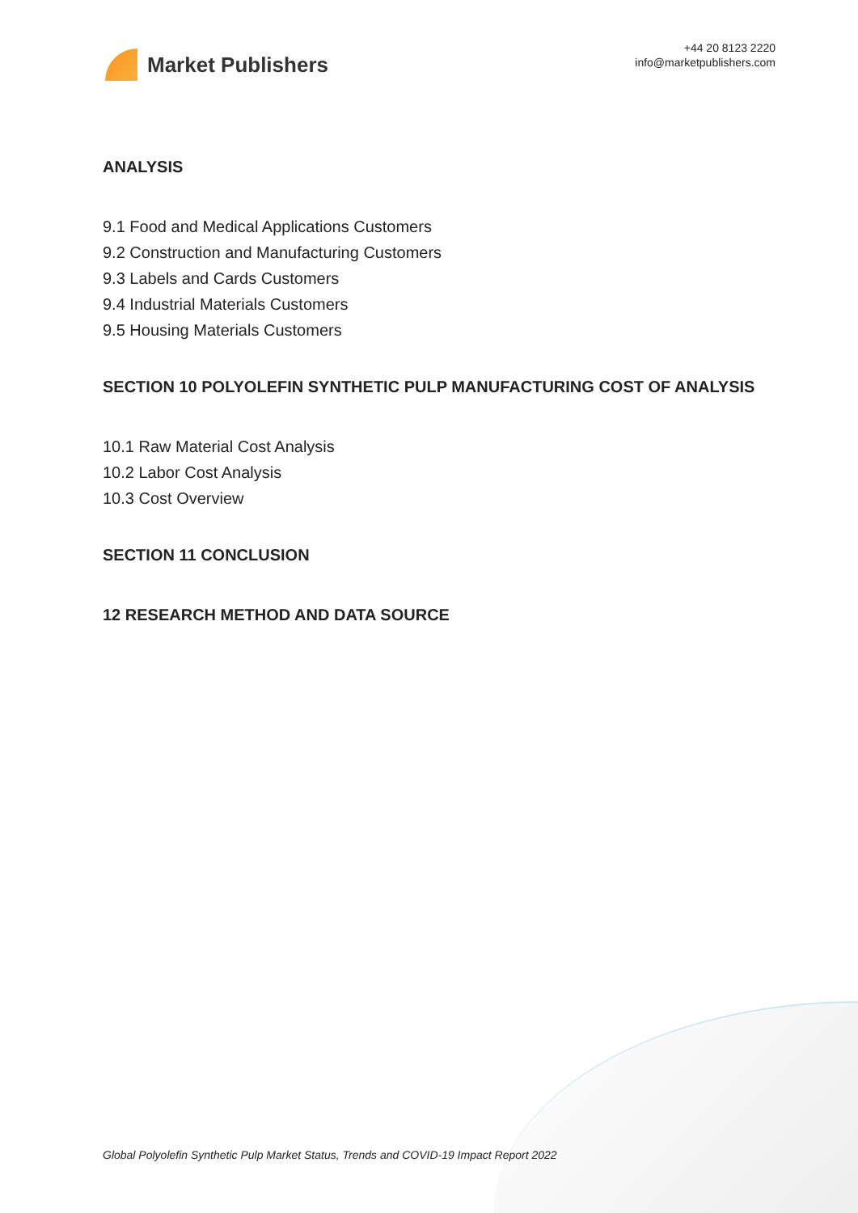Market Publishers
+44 20 8123 2220
info@marketpublishers.com
ANALYSIS
9.1 Food and Medical Applications Customers
9.2 Construction and Manufacturing Customers
9.3 Labels and Cards Customers
9.4 Industrial Materials Customers
9.5 Housing Materials Customers
SECTION 10 POLYOLEFIN SYNTHETIC PULP MANUFACTURING COST OF ANALYSIS
10.1 Raw Material Cost Analysis
10.2 Labor Cost Analysis
10.3 Cost Overview
SECTION 11 CONCLUSION
12 RESEARCH METHOD AND DATA SOURCE
Global Polyolefin Synthetic Pulp Market Status, Trends and COVID-19 Impact Report 2022